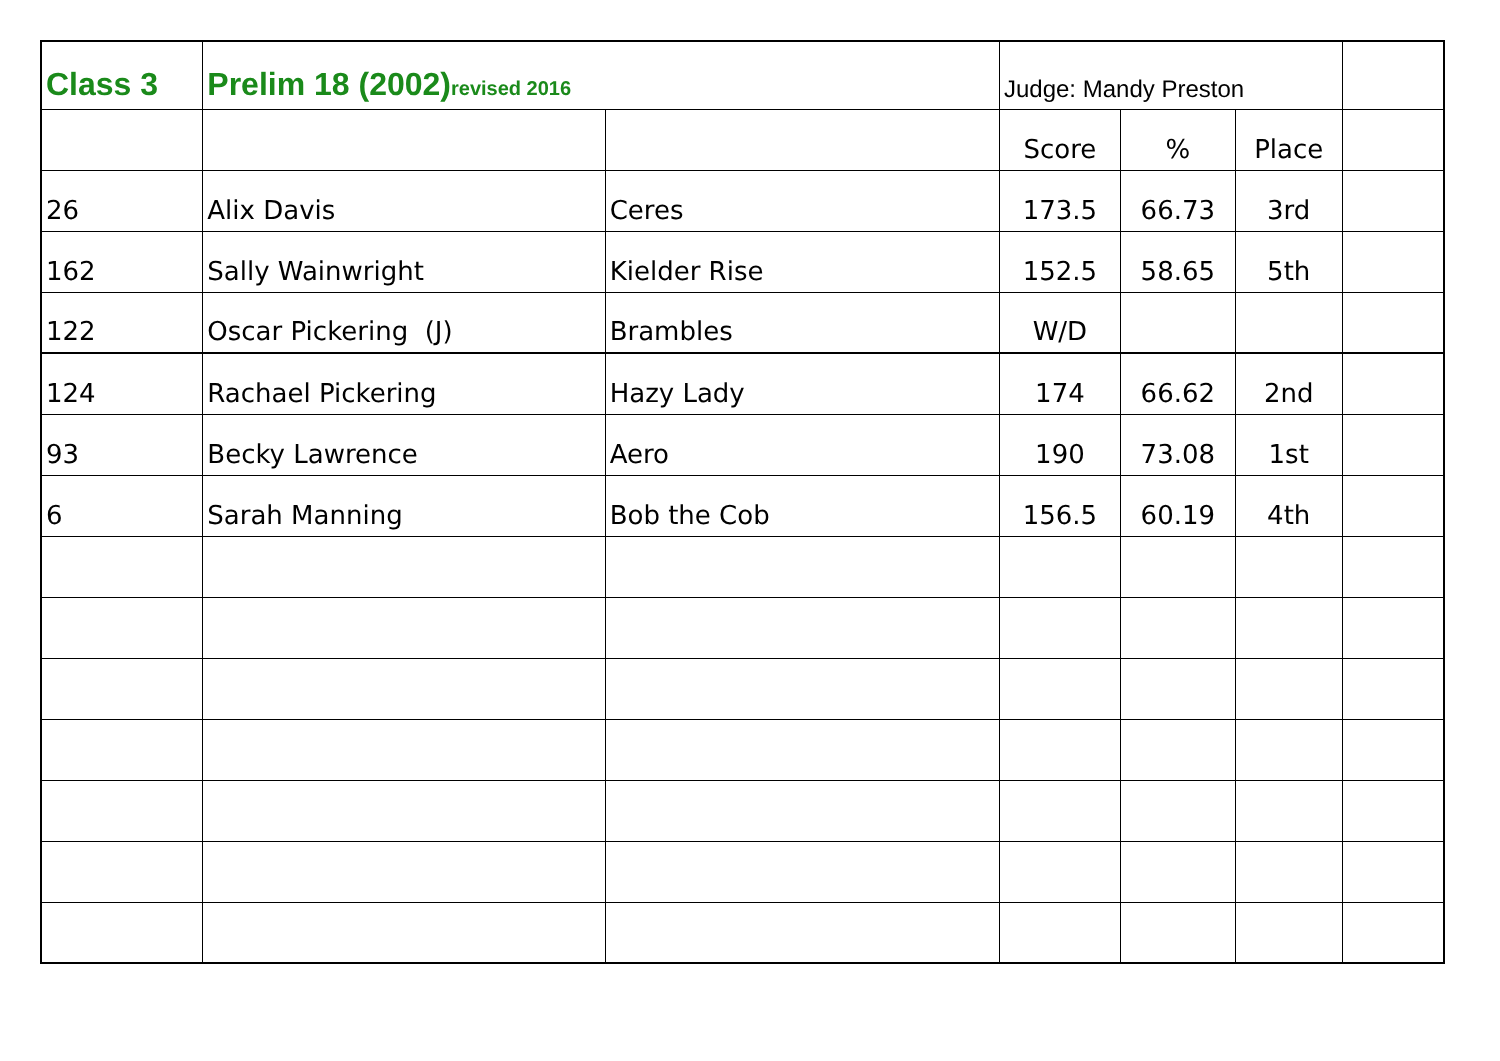| Class 3 | Prelim 18 (2002) revised 2016 | | Judge: Mandy Preston | | | |
| | | | Score | % | Place | |
| 26 | Alix Davis | Ceres | 173.5 | 66.73 | 3rd | |
| 162 | Sally Wainwright | Kielder Rise | 152.5 | 58.65 | 5th | |
| 122 | Oscar Pickering (J) | Brambles | W/D | | | |
| 124 | Rachael Pickering | Hazy Lady | 174 | 66.62 | 2nd | |
| 93 | Becky Lawrence | Aero | 190 | 73.08 | 1st | |
| 6 | Sarah Manning | Bob the Cob | 156.5 | 60.19 | 4th | |